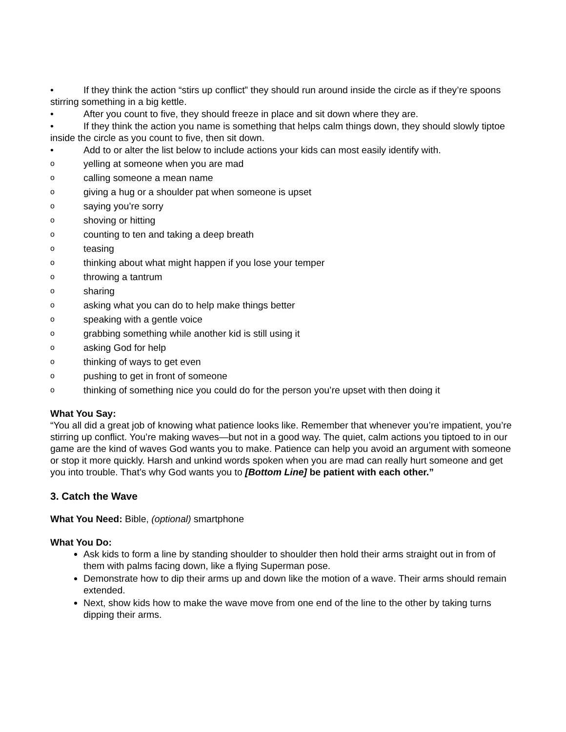• If they think the action “stirs up conflict” they should run around inside the circle as if they’re spoons stirring something in a big kettle.
• After you count to five, they should freeze in place and sit down where they are.
• If they think the action you name is something that helps calm things down, they should slowly tiptoe inside the circle as you count to five, then sit down.
• Add to or alter the list below to include actions your kids can most easily identify with.
oyelling at someone when you are mad
ocalling someone a mean name
ogiving a hug or a shoulder pat when someone is upset
osaying you’re sorry
oshoving or hitting
ocounting to ten and taking a deep breath
oteasing
othinking about what might happen if you lose your temper
othrowing a tantrum
osharing
oasking what you can do to help make things better
ospeaking with a gentle voice
ograbbing something while another kid is still using it
oasking God for help
othinking of ways to get even
opushing to get in front of someone
othinking of something nice you could do for the person you’re upset with then doing it
What You Say:
“You all did a great job of knowing what patience looks like. Remember that whenever you’re impatient, you’re stirring up conflict. You’re making waves—but not in a good way. The quiet, calm actions you tiptoed to in our game are the kind of waves God wants you to make. Patience can help you avoid an argument with someone or stop it more quickly. Harsh and unkind words spoken when you are mad can really hurt someone and get you into trouble. That’s why God wants you to [Bottom Line] be patient with each other.”
3. Catch the Wave
What You Need: Bible, (optional) smartphone
What You Do:
Ask kids to form a line by standing shoulder to shoulder then hold their arms straight out in from of them with palms facing down, like a flying Superman pose.
Demonstrate how to dip their arms up and down like the motion of a wave. Their arms should remain extended.
Next, show kids how to make the wave move from one end of the line to the other by taking turns dipping their arms.